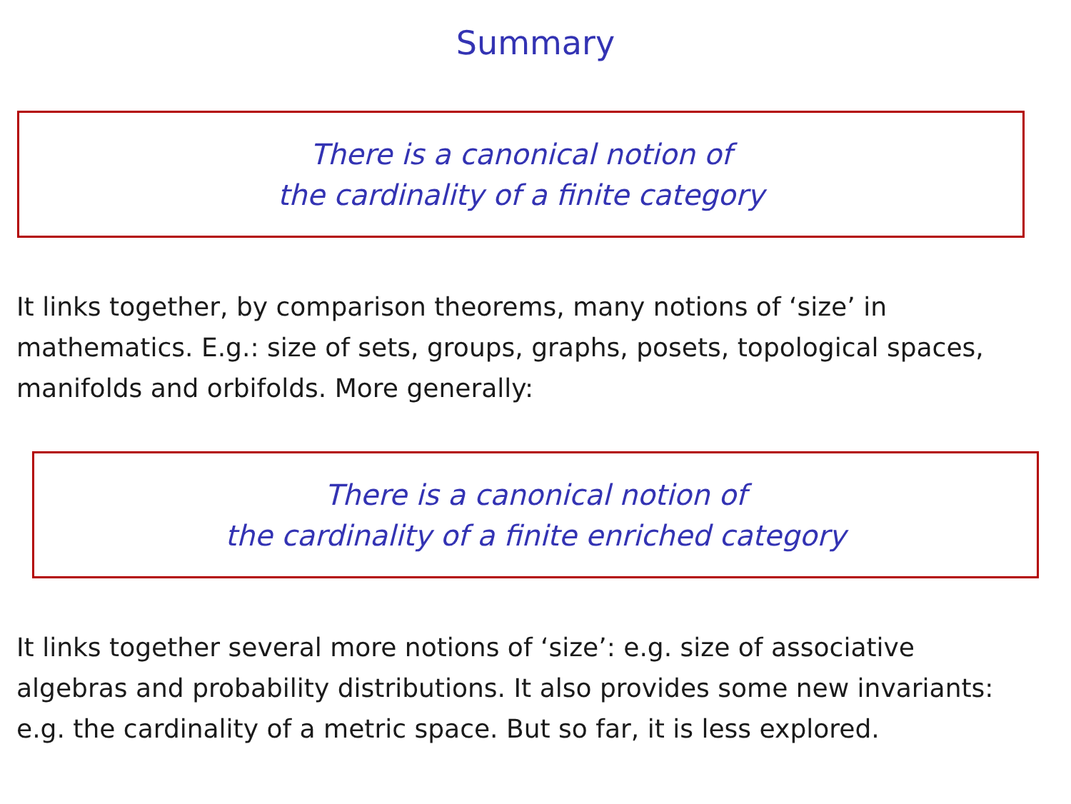Summary
There is a canonical notion of
the cardinality of a finite category
It links together, by comparison theorems, many notions of ‘size’ in
mathematics. E.g.: size of sets, groups, graphs, posets, topological spaces,
manifolds and orbifolds. More generally:
There is a canonical notion of
the cardinality of a finite enriched category
It links together several more notions of ‘size’: e.g. size of associative
algebras and probability distributions. It also provides some new invariants:
e.g. the cardinality of a metric space. But so far, it is less explored.